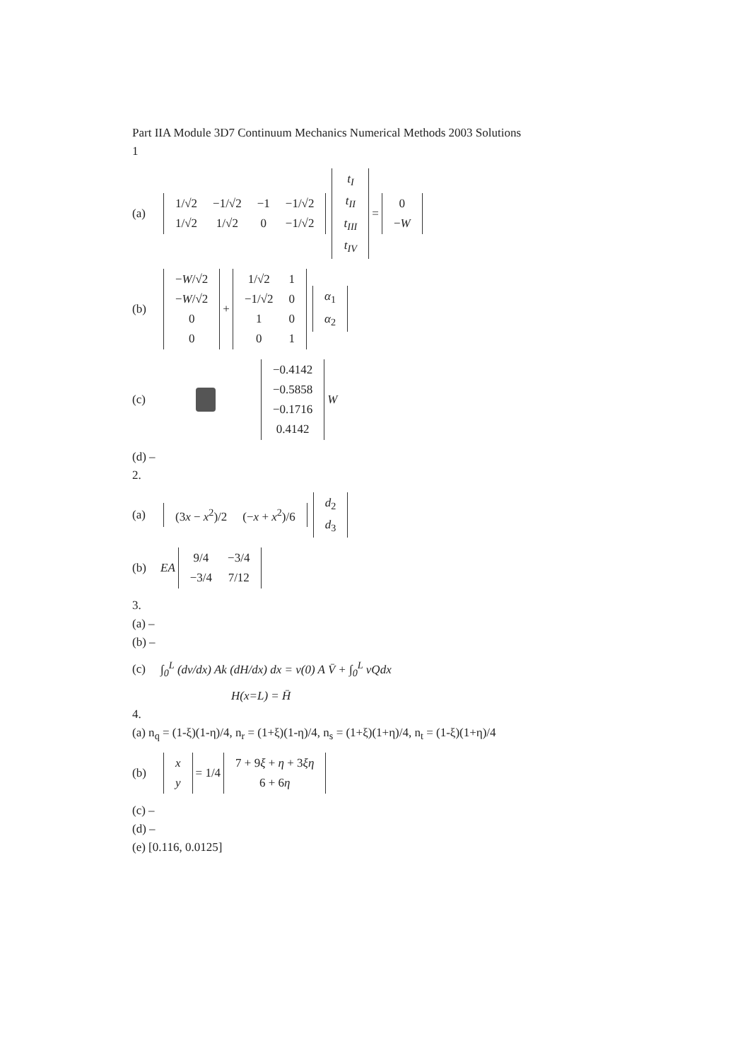Part IIA Module 3D7 Continuum Mechanics Numerical Methods 2003 Solutions
1
(a)
| 1/√2 | −1/√2 | −1 | −1/√2 |
| 1/√2 | 1/√2 | 0 | −1/√2 |
| t<sub>I</sub> |
| t<sub>II</sub> |
| t<sub>III</sub> |
| t<sub>IV</sub> |
=
| 0 |
| − W |
(b)
| − W /√2 |
| − W /√2 |
| 0 |
| 0 |
+
| 1/√2 | 1 |
| −1/√2 | 0 |
| 1 | 0 |
| 0 | 1 |
| α<sub>1</sub> |
| α<sub>2</sub> |
(c)
| −0.4142 |
| −0.5858 |
| −0.1716 |
| 0.4142 |
W
(d) –
2.
(a)
| (3 x − x<sup>2</sup>)/2 | (− x + x<sup>2</sup>)/6 |
| d<sub>2</sub> |
| d<sub>3</sub> |
(b) EA
| 9/4 | −3/4 |
| −3/4 | 7/12 |
3.
(a) –
(b) –
(c) ∫<sub>0</sub><sup>L</sup> (dv/dx) Ak (dH/dx) dx = v(0) A V̄ + ∫<sub>0</sub><sup>L</sup> vQdx
H(x=L) = H̄
4.
(a) n<sub>q</sub> = (1-ξ)(1-η)/4, n<sub>r</sub> = (1+ξ)(1-η)/4, n<sub>s</sub> = (1+ξ)(1+η)/4, n<sub>t</sub> = (1-ξ)(1+η)/4
(b)
| x |
| y |
= 1/4
| 7 + 9 ξ + η + 3 ξη |
| 6 + 6 η |
(c) –
(d) –
(e) [0.116, 0.0125]